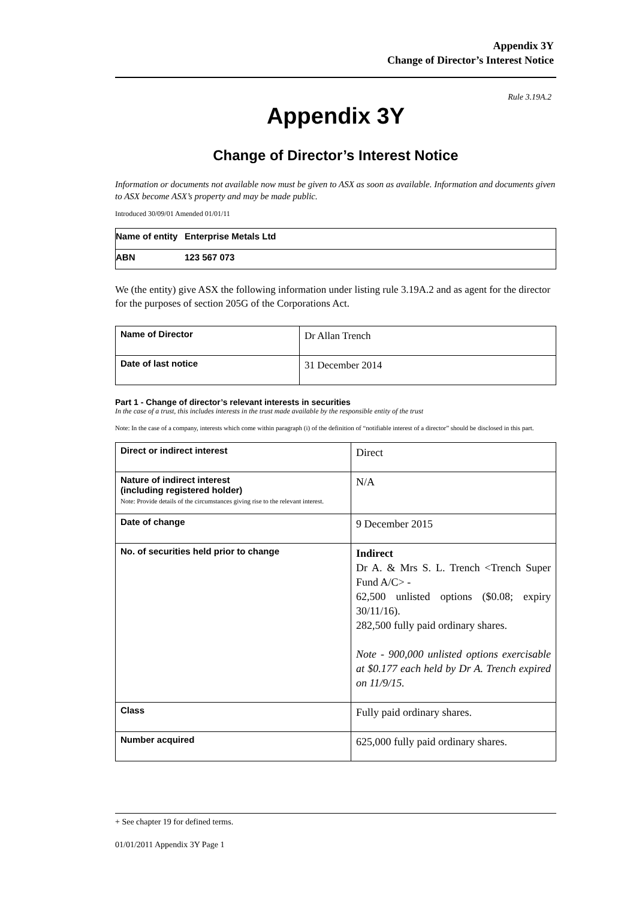Appendix 3Y
Change of Director’s Interest Notice
Rule 3.19A.2
Appendix 3Y
Change of Director’s Interest Notice
Information or documents not available now must be given to ASX as soon as available. Information and documents given to ASX become ASX’s property and may be made public.
Introduced 30/09/01 Amended 01/01/11
| Name of entity | Enterprise Metals Ltd |
| ABN | 123 567 073 |
We (the entity) give ASX the following information under listing rule 3.19A.2 and as agent for the director for the purposes of section 205G of the Corporations Act.
| Name of Director | Dr Allan Trench |
| Date of last notice | 31 December 2014 |
Part 1 - Change of director’s relevant interests in securities
In the case of a trust, this includes interests in the trust made available by the responsible entity of the trust
Note: In the case of a company, interests which come within paragraph (i) of the definition of “notifiable interest of a director” should be disclosed in this part.
| Direct or indirect interest | Direct |
| Nature of indirect interest (including registered holder) Note: Provide details of the circumstances giving rise to the relevant interest. | N/A |
| Date of change | 9 December 2015 |
| No. of securities held prior to change | Indirect Dr A. & Mrs S. L. Trench <Trench Super Fund A/C> - 62,500 unlisted options ($0.08; expiry 30/11/16). 282,500 fully paid ordinary shares. Note - 900,000 unlisted options exercisable at $0.177 each held by Dr A. Trench expired on 11/9/15. |
| Class | Fully paid ordinary shares. |
| Number acquired | 625,000 fully paid ordinary shares. |
+ See chapter 19 for defined terms.
01/01/2011 Appendix 3Y Page 1